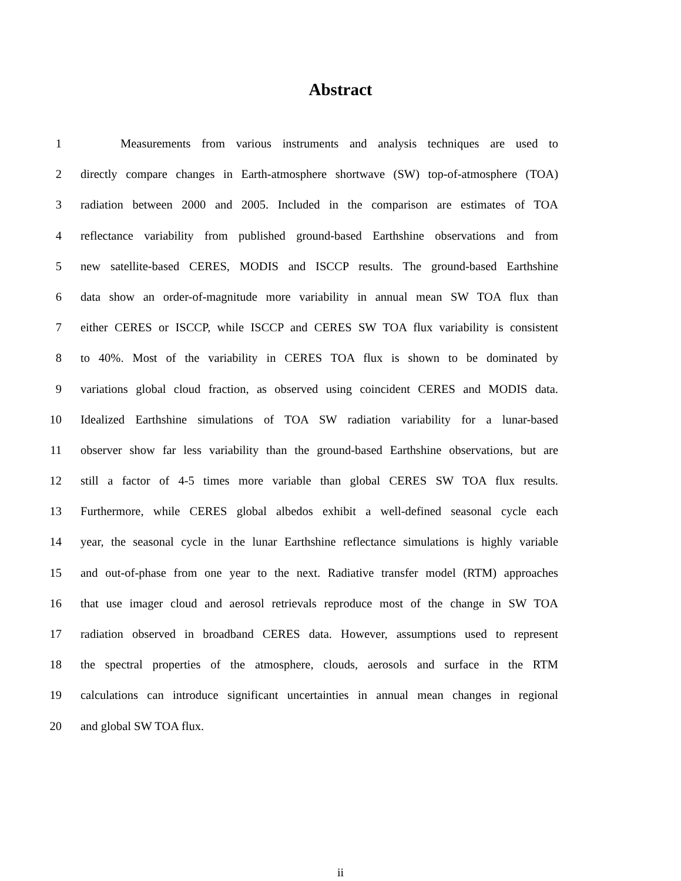Abstract
1 Measurements from various instruments and analysis techniques are used to
2 directly compare changes in Earth-atmosphere shortwave (SW) top-of-atmosphere (TOA)
3 radiation between 2000 and 2005. Included in the comparison are estimates of TOA
4 reflectance variability from published ground-based Earthshine observations and from
5 new satellite-based CERES, MODIS and ISCCP results. The ground-based Earthshine
6 data show an order-of-magnitude more variability in annual mean SW TOA flux than
7 either CERES or ISCCP, while ISCCP and CERES SW TOA flux variability is consistent
8 to 40%. Most of the variability in CERES TOA flux is shown to be dominated by
9 variations global cloud fraction, as observed using coincident CERES and MODIS data.
10 Idealized Earthshine simulations of TOA SW radiation variability for a lunar-based
11 observer show far less variability than the ground-based Earthshine observations, but are
12 still a factor of 4-5 times more variable than global CERES SW TOA flux results.
13 Furthermore, while CERES global albedos exhibit a well-defined seasonal cycle each
14 year, the seasonal cycle in the lunar Earthshine reflectance simulations is highly variable
15 and out-of-phase from one year to the next. Radiative transfer model (RTM) approaches
16 that use imager cloud and aerosol retrievals reproduce most of the change in SW TOA
17 radiation observed in broadband CERES data. However, assumptions used to represent
18 the spectral properties of the atmosphere, clouds, aerosols and surface in the RTM
19 calculations can introduce significant uncertainties in annual mean changes in regional
20 and global SW TOA flux.
ii